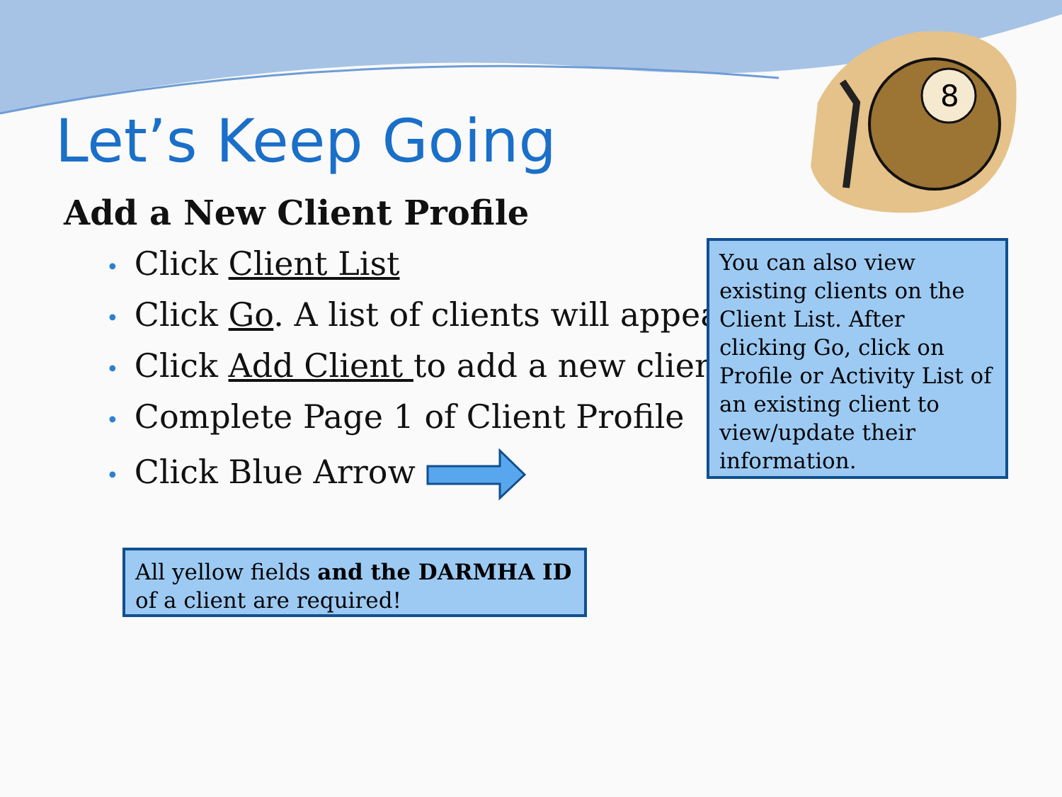8
Let’s Keep Going
Add a New Client Profile
• Click Client List
• Click Go. A list of clients will appear.
• Click Add Client to add a new client
• Complete Page 1 of Client Profile
• Click Blue Arrow
You can also view existing clients on the Client List. After clicking Go, click on Profile or Activity List of an existing client to view/update their information.
All yellow fields and the DARMHA ID of a client are required!